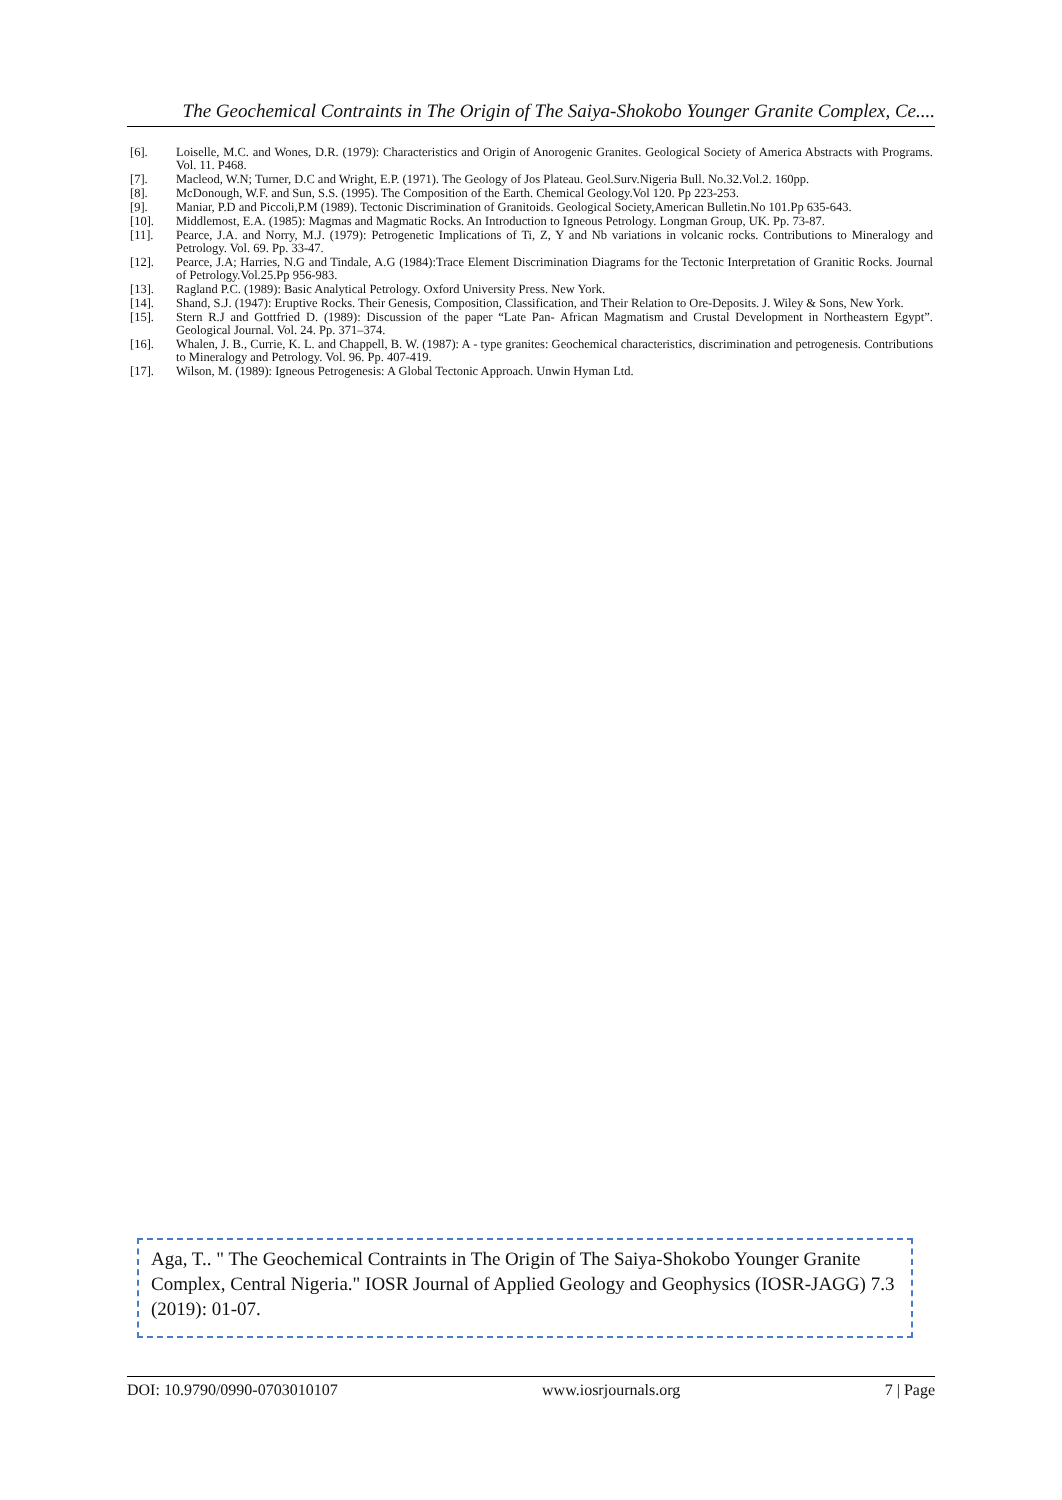The Geochemical Contraints in The Origin of The Saiya-Shokobo Younger Granite Complex, Ce....
[6]. Loiselle, M.C. and Wones, D.R. (1979): Characteristics and Origin of Anorogenic Granites. Geological Society of America Abstracts with Programs. Vol. 11. P468.
[7]. Macleod, W.N; Turner, D.C and Wright, E.P. (1971). The Geology of Jos Plateau. Geol.Surv.Nigeria Bull. No.32.Vol.2. 160pp.
[8]. McDonough, W.F. and Sun, S.S. (1995). The Composition of the Earth. Chemical Geology.Vol 120. Pp 223-253.
[9]. Maniar, P.D and Piccoli,P.M (1989). Tectonic Discrimination of Granitoids. Geological Society,American Bulletin.No 101.Pp 635-643.
[10]. Middlemost, E.A. (1985): Magmas and Magmatic Rocks. An Introduction to Igneous Petrology. Longman Group, UK. Pp. 73-87.
[11]. Pearce, J.A. and Norry, M.J. (1979): Petrogenetic Implications of Ti, Z, Y and Nb variations in volcanic rocks. Contributions to Mineralogy and Petrology. Vol. 69. Pp. 33-47.
[12]. Pearce, J.A; Harries, N.G and Tindale, A.G (1984):Trace Element Discrimination Diagrams for the Tectonic Interpretation of Granitic Rocks. Journal of Petrology.Vol.25.Pp 956-983.
[13]. Ragland P.C. (1989): Basic Analytical Petrology. Oxford University Press. New York.
[14]. Shand, S.J. (1947): Eruptive Rocks. Their Genesis, Composition, Classification, and Their Relation to Ore-Deposits. J. Wiley & Sons, New York.
[15]. Stern R.J and Gottfried D. (1989): Discussion of the paper “Late Pan- African Magmatism and Crustal Development in Northeastern Egypt”. Geological Journal. Vol. 24. Pp. 371–374.
[16]. Whalen, J. B., Currie, K. L. and Chappell, B. W. (1987): A - type granites: Geochemical characteristics, discrimination and petrogenesis. Contributions to Mineralogy and Petrology. Vol. 96. Pp. 407-419.
[17]. Wilson, M. (1989): Igneous Petrogenesis: A Global Tectonic Approach. Unwin Hyman Ltd.
Aga, T.. " The Geochemical Contraints in The Origin of The Saiya-Shokobo Younger Granite Complex, Central Nigeria." IOSR Journal of Applied Geology and Geophysics (IOSR-JAGG) 7.3 (2019): 01-07.
DOI: 10.9790/0990-0703010107 www.iosrjournals.org 7 | Page